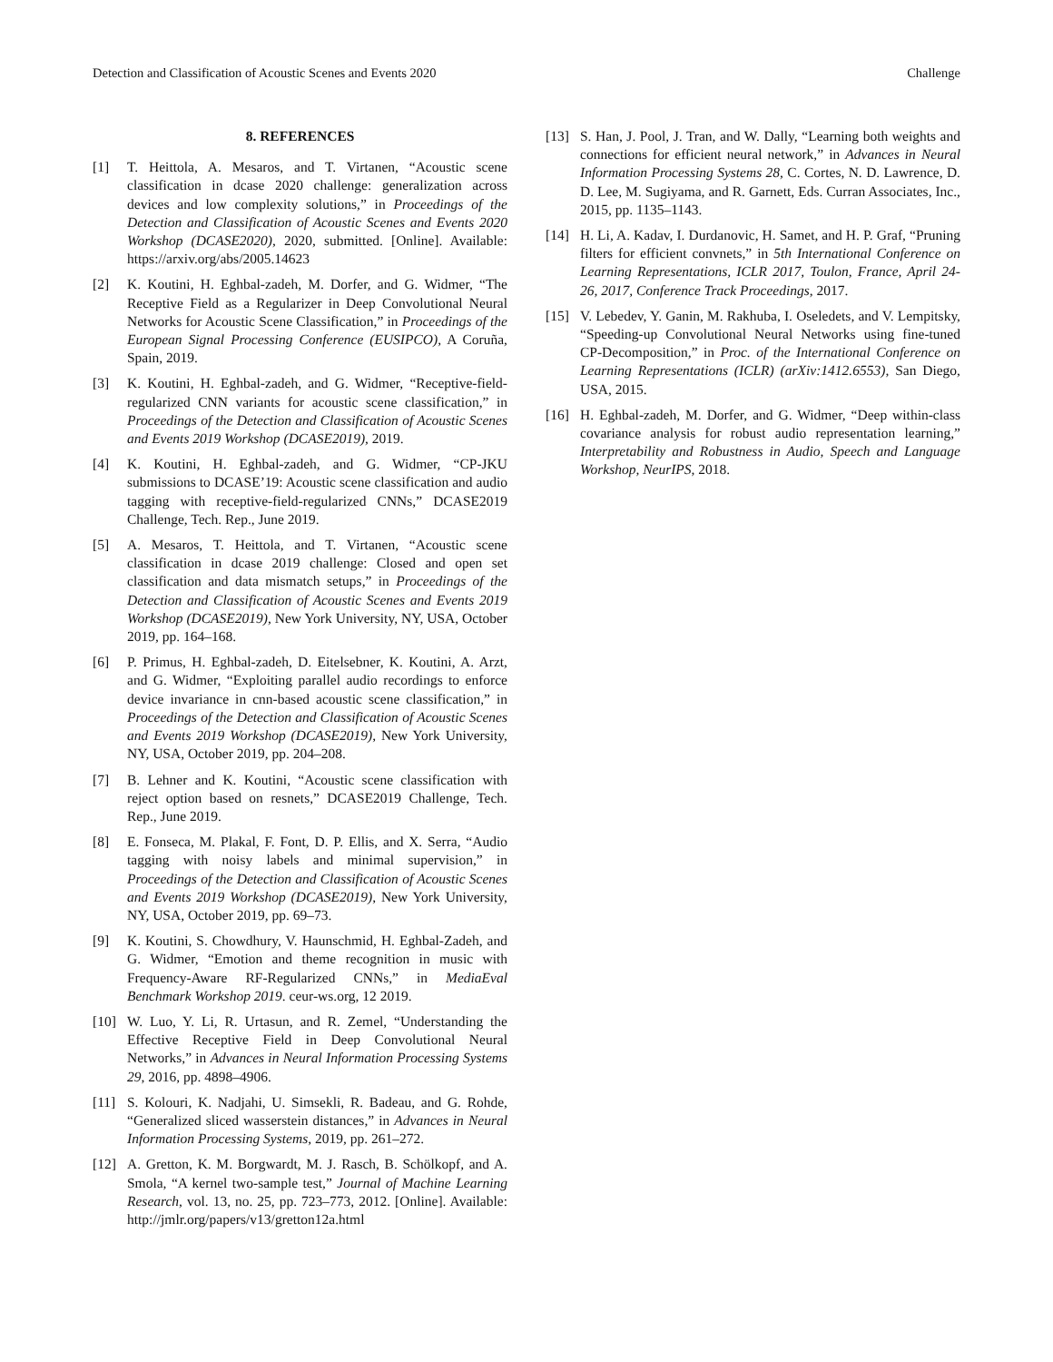Detection and Classification of Acoustic Scenes and Events 2020 Challenge
8. REFERENCES
[1] T. Heittola, A. Mesaros, and T. Virtanen, “Acoustic scene classification in dcase 2020 challenge: generalization across devices and low complexity solutions,” in Proceedings of the Detection and Classification of Acoustic Scenes and Events 2020 Workshop (DCASE2020), 2020, submitted. [Online]. Available: https://arxiv.org/abs/2005.14623
[2] K. Koutini, H. Eghbal-zadeh, M. Dorfer, and G. Widmer, “The Receptive Field as a Regularizer in Deep Convolutional Neural Networks for Acoustic Scene Classification,” in Proceedings of the European Signal Processing Conference (EUSIPCO), A Coruña, Spain, 2019.
[3] K. Koutini, H. Eghbal-zadeh, and G. Widmer, “Receptive-field-regularized CNN variants for acoustic scene classification,” in Proceedings of the Detection and Classification of Acoustic Scenes and Events 2019 Workshop (DCASE2019), 2019.
[4] K. Koutini, H. Eghbal-zadeh, and G. Widmer, “CP-JKU submissions to DCASE’19: Acoustic scene classification and audio tagging with receptive-field-regularized CNNs,” DCASE2019 Challenge, Tech. Rep., June 2019.
[5] A. Mesaros, T. Heittola, and T. Virtanen, “Acoustic scene classification in dcase 2019 challenge: Closed and open set classification and data mismatch setups,” in Proceedings of the Detection and Classification of Acoustic Scenes and Events 2019 Workshop (DCASE2019), New York University, NY, USA, October 2019, pp. 164–168.
[6] P. Primus, H. Eghbal-zadeh, D. Eitelsebner, K. Koutini, A. Arzt, and G. Widmer, “Exploiting parallel audio recordings to enforce device invariance in cnn-based acoustic scene classification,” in Proceedings of the Detection and Classification of Acoustic Scenes and Events 2019 Workshop (DCASE2019), New York University, NY, USA, October 2019, pp. 204–208.
[7] B. Lehner and K. Koutini, “Acoustic scene classification with reject option based on resnets,” DCASE2019 Challenge, Tech. Rep., June 2019.
[8] E. Fonseca, M. Plakal, F. Font, D. P. Ellis, and X. Serra, “Audio tagging with noisy labels and minimal supervision,” in Proceedings of the Detection and Classification of Acoustic Scenes and Events 2019 Workshop (DCASE2019), New York University, NY, USA, October 2019, pp. 69–73.
[9] K. Koutini, S. Chowdhury, V. Haunschmid, H. Eghbal-Zadeh, and G. Widmer, “Emotion and theme recognition in music with Frequency-Aware RF-Regularized CNNs,” in MediaEval Benchmark Workshop 2019. ceur-ws.org, 12 2019.
[10] W. Luo, Y. Li, R. Urtasun, and R. Zemel, “Understanding the Effective Receptive Field in Deep Convolutional Neural Networks,” in Advances in Neural Information Processing Systems 29, 2016, pp. 4898–4906.
[11] S. Kolouri, K. Nadjahi, U. Simsekli, R. Badeau, and G. Rohde, “Generalized sliced wasserstein distances,” in Advances in Neural Information Processing Systems, 2019, pp. 261–272.
[12] A. Gretton, K. M. Borgwardt, M. J. Rasch, B. Schölkopf, and A. Smola, “A kernel two-sample test,” Journal of Machine Learning Research, vol. 13, no. 25, pp. 723–773, 2012. [Online]. Available: http://jmlr.org/papers/v13/gretton12a.html
[13] S. Han, J. Pool, J. Tran, and W. Dally, “Learning both weights and connections for efficient neural network,” in Advances in Neural Information Processing Systems 28, C. Cortes, N. D. Lawrence, D. D. Lee, M. Sugiyama, and R. Garnett, Eds. Curran Associates, Inc., 2015, pp. 1135–1143.
[14] H. Li, A. Kadav, I. Durdanovic, H. Samet, and H. P. Graf, “Pruning filters for efficient convnets,” in 5th International Conference on Learning Representations, ICLR 2017, Toulon, France, April 24-26, 2017, Conference Track Proceedings, 2017.
[15] V. Lebedev, Y. Ganin, M. Rakhuba, I. Oseledets, and V. Lempitsky, “Speeding-up Convolutional Neural Networks using fine-tuned CP-Decomposition,” in Proc. of the International Conference on Learning Representations (ICLR) (arXiv:1412.6553), San Diego, USA, 2015.
[16] H. Eghbal-zadeh, M. Dorfer, and G. Widmer, “Deep within-class covariance analysis for robust audio representation learning,” Interpretability and Robustness in Audio, Speech and Language Workshop, NeurIPS, 2018.